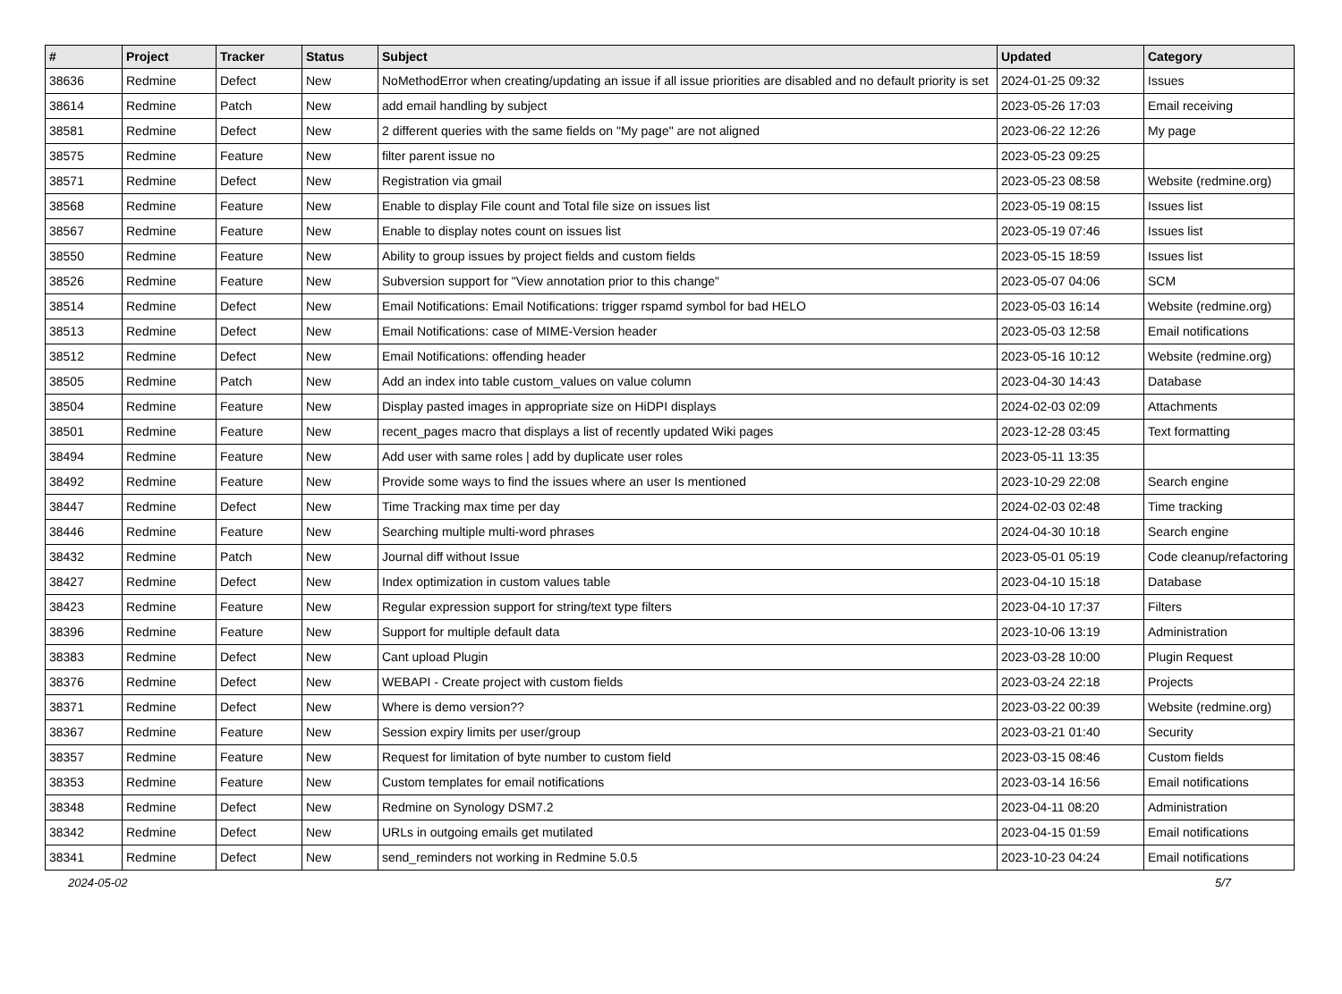| # | Project | Tracker | Status | Subject | Updated | Category |
| --- | --- | --- | --- | --- | --- | --- |
| 38636 | Redmine | Defect | New | NoMethodError when creating/updating an issue if all issue priorities are disabled and no default priority is set | 2024-01-25 09:32 | Issues |
| 38614 | Redmine | Patch | New | add email handling by subject | 2023-05-26 17:03 | Email receiving |
| 38581 | Redmine | Defect | New | 2 different queries with the same fields on "My page" are not aligned | 2023-06-22 12:26 | My page |
| 38575 | Redmine | Feature | New | filter parent issue no | 2023-05-23 09:25 | |
| 38571 | Redmine | Defect | New | Registration via gmail | 2023-05-23 08:58 | Website (redmine.org) |
| 38568 | Redmine | Feature | New | Enable to display File count and Total file size on issues list | 2023-05-19 08:15 | Issues list |
| 38567 | Redmine | Feature | New | Enable to display notes count on issues list | 2023-05-19 07:46 | Issues list |
| 38550 | Redmine | Feature | New | Ability to group issues by project fields and custom fields | 2023-05-15 18:59 | Issues list |
| 38526 | Redmine | Feature | New | Subversion support for "View annotation prior to this change" | 2023-05-07 04:06 | SCM |
| 38514 | Redmine | Defect | New | Email Notifications: Email Notifications: trigger rspamd symbol for bad HELO | 2023-05-03 16:14 | Website (redmine.org) |
| 38513 | Redmine | Defect | New | Email Notifications: case of MIME-Version header | 2023-05-03 12:58 | Email notifications |
| 38512 | Redmine | Defect | New | Email Notifications: offending header | 2023-05-16 10:12 | Website (redmine.org) |
| 38505 | Redmine | Patch | New | Add an index into table custom_values on value column | 2023-04-30 14:43 | Database |
| 38504 | Redmine | Feature | New | Display pasted images in appropriate size on HiDPI displays | 2024-02-03 02:09 | Attachments |
| 38501 | Redmine | Feature | New | recent_pages macro that displays a list of recently updated Wiki pages | 2023-12-28 03:45 | Text formatting |
| 38494 | Redmine | Feature | New | Add user with same roles / add by duplicate user roles | 2023-05-11 13:35 | |
| 38492 | Redmine | Feature | New | Provide some ways to find the issues where an user Is mentioned | 2023-10-29 22:08 | Search engine |
| 38447 | Redmine | Defect | New | Time Tracking max time per day | 2024-02-03 02:48 | Time tracking |
| 38446 | Redmine | Feature | New | Searching multiple multi-word phrases | 2024-04-30 10:18 | Search engine |
| 38432 | Redmine | Patch | New | Journal diff without Issue | 2023-05-01 05:19 | Code cleanup/refactoring |
| 38427 | Redmine | Defect | New | Index optimization in custom values table | 2023-04-10 15:18 | Database |
| 38423 | Redmine | Feature | New | Regular expression support for string/text type filters | 2023-04-10 17:37 | Filters |
| 38396 | Redmine | Feature | New | Support for multiple default data | 2023-10-06 13:19 | Administration |
| 38383 | Redmine | Defect | New | Cant upload Plugin | 2023-03-28 10:00 | Plugin Request |
| 38376 | Redmine | Defect | New | WEBAPI - Create project with custom fields | 2023-03-24 22:18 | Projects |
| 38371 | Redmine | Defect | New | Where is demo version?? | 2023-03-22 00:39 | Website (redmine.org) |
| 38367 | Redmine | Feature | New | Session expiry limits per user/group | 2023-03-21 01:40 | Security |
| 38357 | Redmine | Feature | New | Request for limitation of byte number to custom field | 2023-03-15 08:46 | Custom fields |
| 38353 | Redmine | Feature | New | Custom templates for email notifications | 2023-03-14 16:56 | Email notifications |
| 38348 | Redmine | Defect | New | Redmine on Synology DSM7.2 | 2023-04-11 08:20 | Administration |
| 38342 | Redmine | Defect | New | URLs in outgoing emails get mutilated | 2023-04-15 01:59 | Email notifications |
| 38341 | Redmine | Defect | New | send_reminders not working in Redmine 5.0.5 | 2023-10-23 04:24 | Email notifications |
2024-05-02 5/7